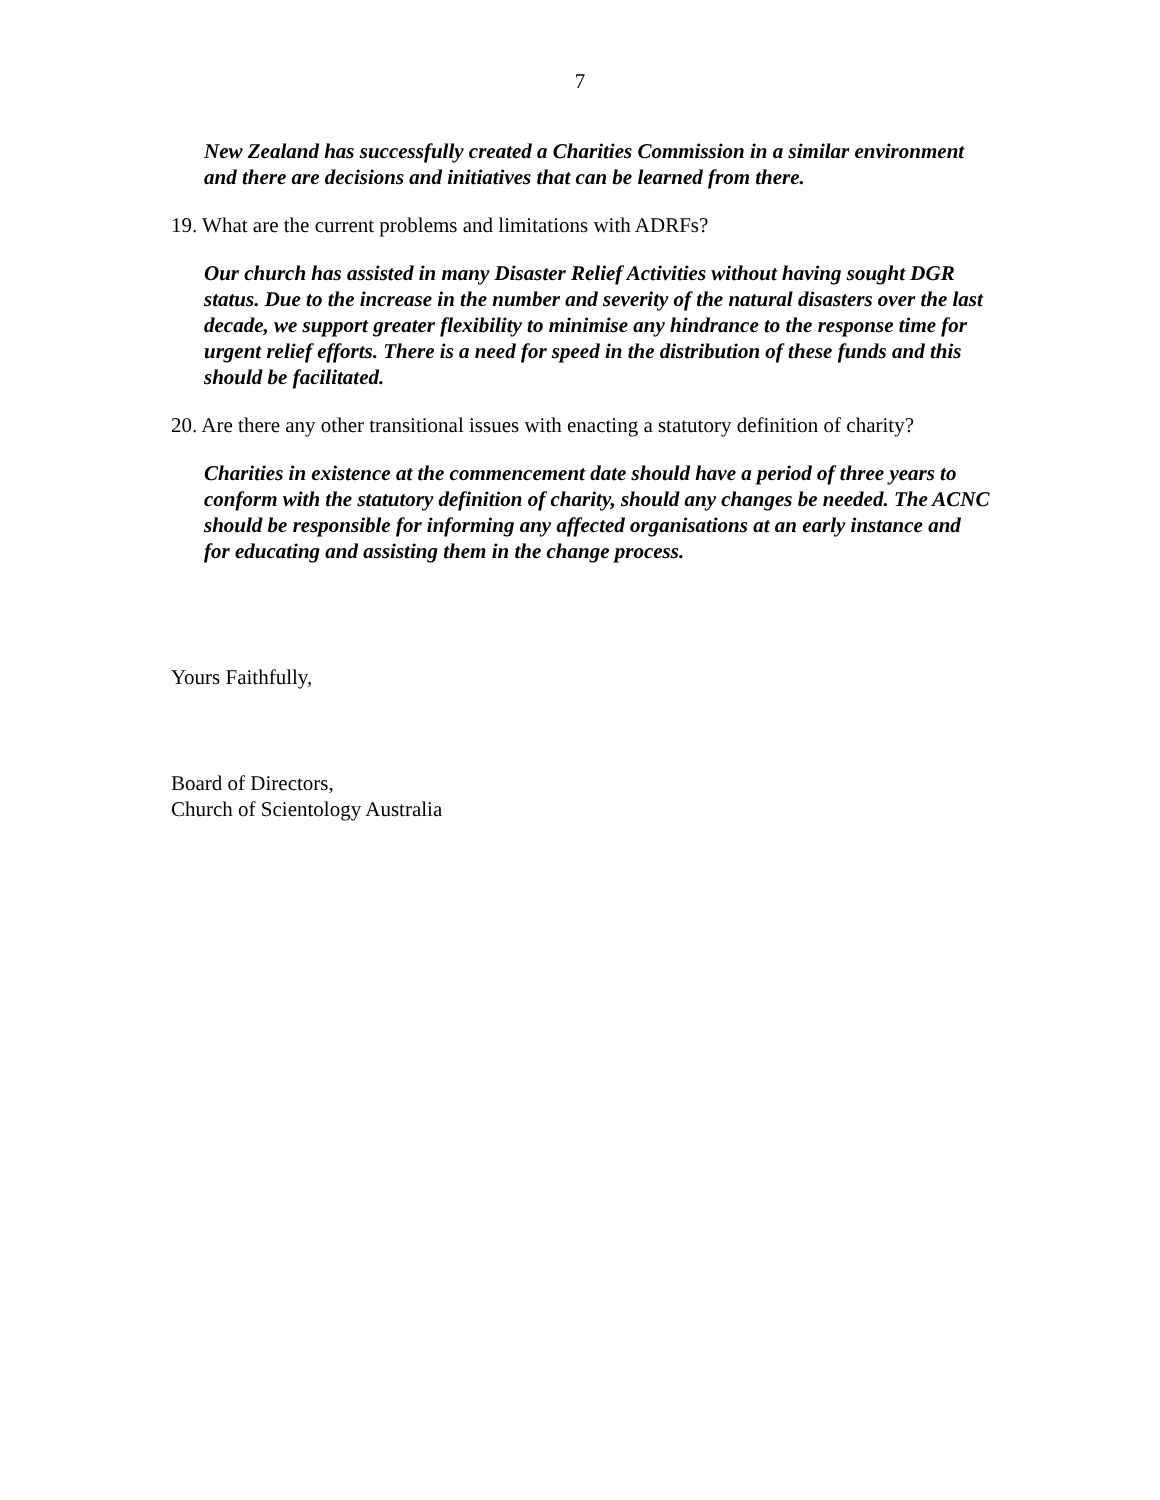7
New Zealand has successfully created a Charities Commission in a similar environment and there are decisions and initiatives that can be learned from there.
19. What are the current problems and limitations with ADRFs?
Our church has assisted in many Disaster Relief Activities without having sought DGR status. Due to the increase in the number and severity of the natural disasters over the last decade, we support greater flexibility to minimise any hindrance to the response time for urgent relief efforts. There is a need for speed in the distribution of these funds and this should be facilitated.
20. Are there any other transitional issues with enacting a statutory definition of charity?
Charities in existence at the commencement date should have a period of three years to conform with the statutory definition of charity, should any changes be needed. The ACNC should be responsible for informing any affected organisations at an early instance and for educating and assisting them in the change process.
Yours Faithfully,
Board of Directors,
Church of Scientology Australia